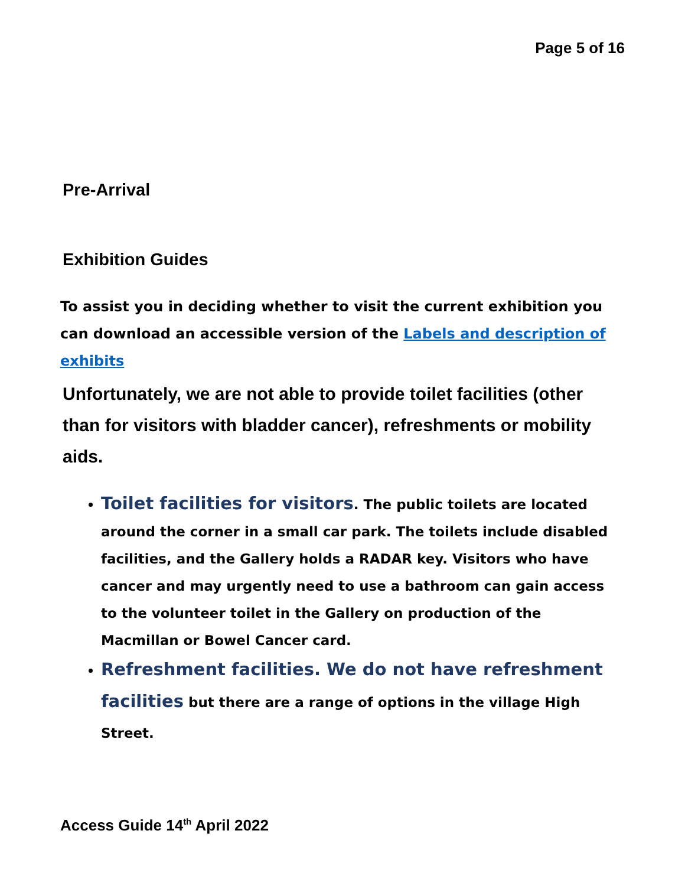Page 5 of 16
Pre-Arrival
Exhibition Guides
To assist you in deciding whether to visit the current exhibition you can download an accessible version of the Labels and description of exhibits
Unfortunately, we are not able to provide toilet facilities (other than for visitors with bladder cancer), refreshments or mobility aids.
Toilet facilities for visitors. The public toilets are located around the corner in a small car park. The toilets include disabled facilities, and the Gallery holds a RADAR key. Visitors who have cancer and may urgently need to use a bathroom can gain access to the volunteer toilet in the Gallery on production of the Macmillan or Bowel Cancer card.
Refreshment facilities. We do not have refreshment facilities but there are a range of options in the village High Street.
Access Guide 14<sup>th</sup> April 2022